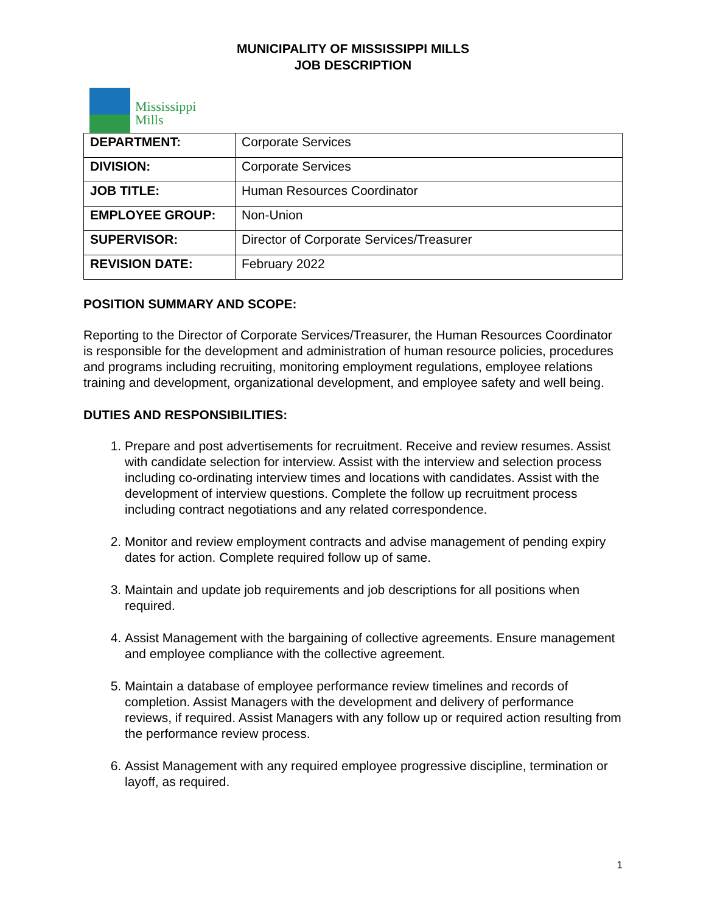MUNICIPALITY OF MISSISSIPPI MILLS
JOB DESCRIPTION
Mississippi
Mills
| DEPARTMENT: | Corporate Services |
| DIVISION: | Corporate Services |
| JOB TITLE: | Human Resources Coordinator |
| EMPLOYEE GROUP: | Non-Union |
| SUPERVISOR: | Director of Corporate Services/Treasurer |
| REVISION DATE: | February 2022 |
POSITION SUMMARY AND SCOPE:
Reporting to the Director of Corporate Services/Treasurer, the Human Resources Coordinator is responsible for the development and administration of human resource policies, procedures and programs including recruiting, monitoring employment regulations, employee relations training and development, organizational development, and employee safety and well being.
DUTIES AND RESPONSIBILITIES:
1. Prepare and post advertisements for recruitment. Receive and review resumes. Assist with candidate selection for interview. Assist with the interview and selection process including co-ordinating interview times and locations with candidates. Assist with the development of interview questions. Complete the follow up recruitment process including contract negotiations and any related correspondence.
2. Monitor and review employment contracts and advise management of pending expiry dates for action. Complete required follow up of same.
3. Maintain and update job requirements and job descriptions for all positions when required.
4. Assist Management with the bargaining of collective agreements. Ensure management and employee compliance with the collective agreement.
5. Maintain a database of employee performance review timelines and records of completion. Assist Managers with the development and delivery of performance reviews, if required. Assist Managers with any follow up or required action resulting from the performance review process.
6. Assist Management with any required employee progressive discipline, termination or layoff, as required.
1